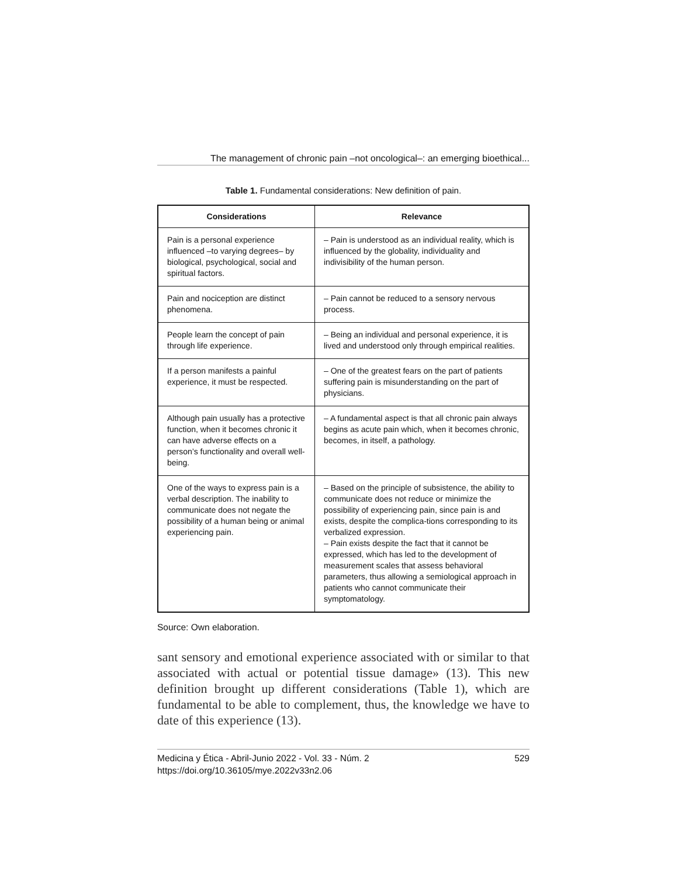The management of chronic pain –not oncological–: an emerging bioethical...
Table 1. Fundamental considerations: New definition of pain.
| Considerations | Relevance |
| --- | --- |
| Pain is a personal experience influenced –to varying degrees– by biological, psychological, social and spiritual factors. | – Pain is understood as an individual reality, which is influenced by the globality, individuality and indivisibility of the human person. |
| Pain and nociception are distinct phenomena. | – Pain cannot be reduced to a sensory nervous process. |
| People learn the concept of pain through life experience. | – Being an individual and personal experience, it is lived and understood only through empirical realities. |
| If a person manifests a painful experience, it must be respected. | – One of the greatest fears on the part of patients suffering pain is misunderstanding on the part of physicians. |
| Although pain usually has a protective function, when it becomes chronic it can have adverse effects on a person’s functionality and overall well-being. | – A fundamental aspect is that all chronic pain always begins as acute pain which, when it becomes chronic, becomes, in itself, a pathology. |
| One of the ways to express pain is a verbal description. The inability to communicate does not negate the possibility of a human being or animal experiencing pain. | – Based on the principle of subsistence, the ability to communicate does not reduce or minimize the possibility of experiencing pain, since pain is and exists, despite the complica-tions corresponding to its verbalized expression. – Pain exists despite the fact that it cannot be expressed, which has led to the development of measurement scales that assess behavioral parameters, thus allowing a semiological approach in patients who cannot communicate their symptomatology. |
Source: Own elaboration.
sant sensory and emotional experience associated with or similar to that associated with actual or potential tissue damage» (13). This new definition brought up different considerations (Table 1), which are fundamental to be able to complement, thus, the knowledge we have to date of this experience (13).
Medicina y Ética - Abril-Junio 2022 - Vol. 33 - Núm. 2
https://doi.org/10.36105/mye.2022v33n2.06
529